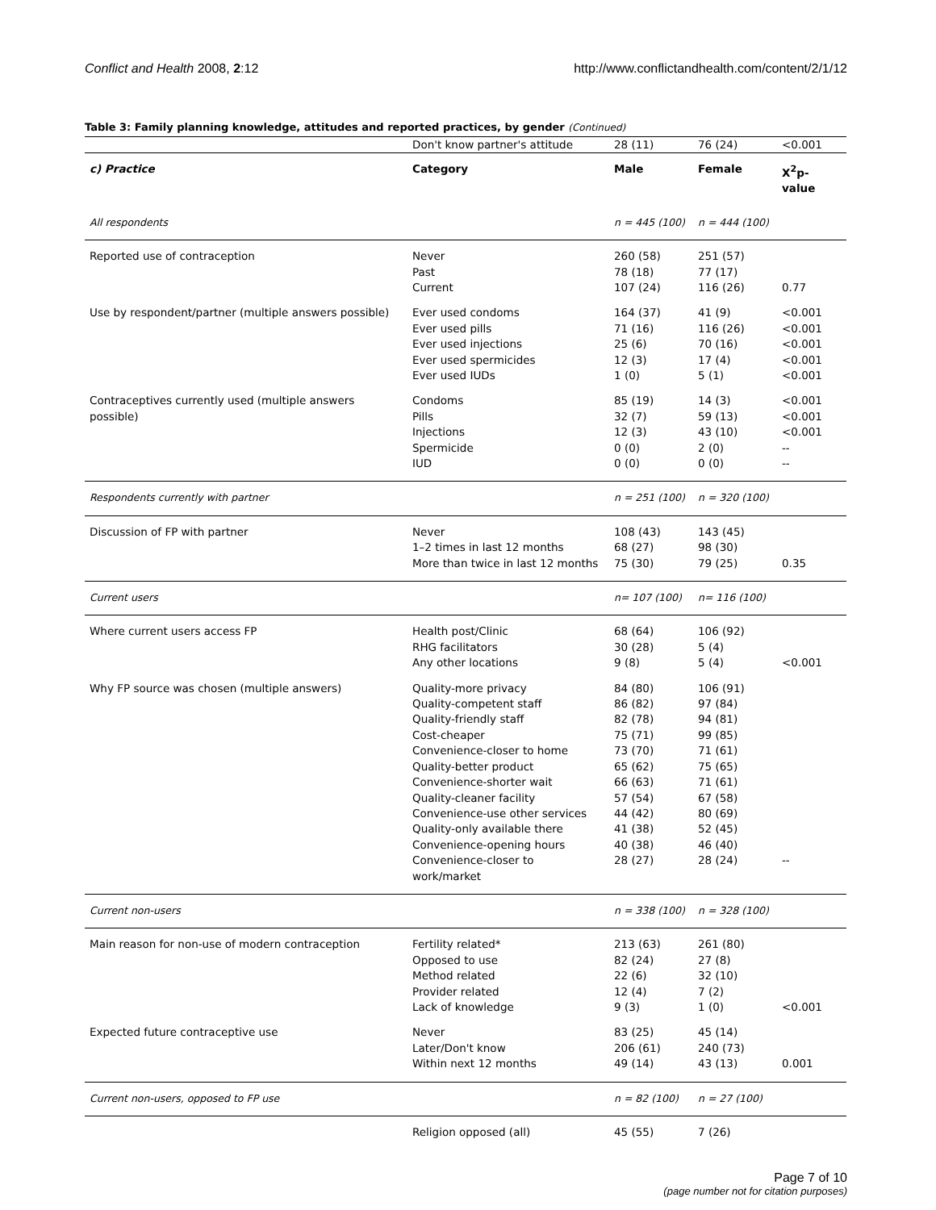Conflict and Health 2008, 2:12 http://www.conflictandhealth.com/content/2/1/12
Table 3: Family planning knowledge, attitudes and reported practices, by gender (Continued)
| | Don't know partner's attitude | 28 (11) | 76 (24) | <0.001 |
| c) Practice | Category | Male | Female | X<sup>2</sup>p-value |
| All respondents | | n = 445 (100) | n = 444 (100) | |
| Reported use of contraception | Never Past Current | 260 (58) 78 (18) 107 (24) | 251 (57) 77 (17) 116 (26) | 0.77 |
| Use by respondent/partner (multiple answers possible) | Ever used condoms Ever used pills Ever used injections Ever used spermicides Ever used IUDs | 164 (37) 71 (16) 25 (6) 12 (3) 1 (0) | 41 (9) 116 (26) 70 (16) 17 (4) 5 (1) | <0.001 <0.001 <0.001 <0.001 <0.001 |
| Contraceptives currently used (multiple answers possible) | Condoms Pills Injections Spermicide IUD | 85 (19) 32 (7) 12 (3) 0 (0) 0 (0) | 14 (3) 59 (13) 43 (10) 2 (0) 0 (0) | <0.001 <0.001 <0.001 -- -- |
| Respondents currently with partner | | n = 251 (100) | n = 320 (100) | |
| Discussion of FP with partner | Never 1–2 times in last 12 months More than twice in last 12 months | 108 (43) 68 (27) 75 (30) | 143 (45) 98 (30) 79 (25) | 0.35 |
| Current users | | n= 107 (100) | n= 116 (100) | |
| Where current users access FP | Health post/Clinic RHG facilitators Any other locations | 68 (64) 30 (28) 9 (8) | 106 (92) 5 (4) 5 (4) | <0.001 |
| Why FP source was chosen (multiple answers) | Quality-more privacy Quality-competent staff Quality-friendly staff Cost-cheaper Convenience-closer to home Quality-better product Convenience-shorter wait Quality-cleaner facility Convenience-use other services Quality-only available there Convenience-opening hours Convenience-closer to work/market | 84 (80) 86 (82) 82 (78) 75 (71) 73 (70) 65 (62) 66 (63) 57 (54) 44 (42) 41 (38) 40 (38) 28 (27) | 106 (91) 97 (84) 94 (81) 99 (85) 71 (61) 75 (65) 71 (61) 67 (58) 80 (69) 52 (45) 46 (40) 28 (24) | -- |
| Current non-users | | n = 338 (100) | n = 328 (100) | |
| Main reason for non-use of modern contraception | Fertility related* Opposed to use Method related Provider related Lack of knowledge | 213 (63) 82 (24) 22 (6) 12 (4) 9 (3) | 261 (80) 27 (8) 32 (10) 7 (2) 1 (0) | <0.001 |
| Expected future contraceptive use | Never Later/Don't know Within next 12 months | 83 (25) 206 (61) 49 (14) | 45 (14) 240 (73) 43 (13) | 0.001 |
| Current non-users, opposed to FP use | | n = 82 (100) | n = 27 (100) | |
| | Religion opposed (all) | 45 (55) | 7 (26) | |
Page 7 of 10
(page number not for citation purposes)